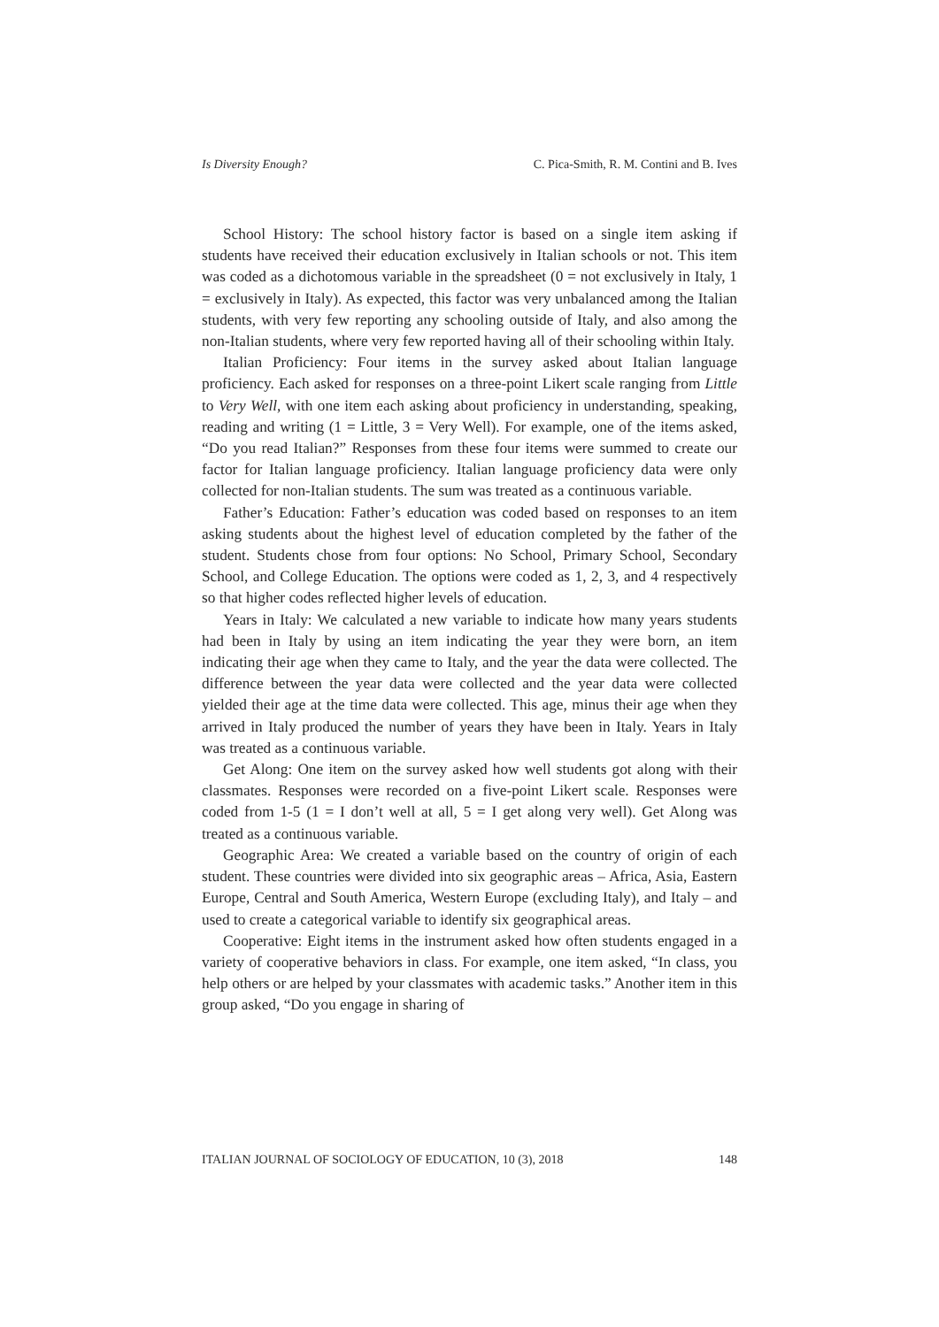Is Diversity Enough? C. Pica-Smith, R. M. Contini and B. Ives
School History: The school history factor is based on a single item asking if students have received their education exclusively in Italian schools or not. This item was coded as a dichotomous variable in the spreadsheet (0 = not exclusively in Italy, 1 = exclusively in Italy). As expected, this factor was very unbalanced among the Italian students, with very few reporting any schooling outside of Italy, and also among the non-Italian students, where very few reported having all of their schooling within Italy.
Italian Proficiency: Four items in the survey asked about Italian language proficiency. Each asked for responses on a three-point Likert scale ranging from Little to Very Well, with one item each asking about proficiency in understanding, speaking, reading and writing (1 = Little, 3 = Very Well). For example, one of the items asked, “Do you read Italian?” Responses from these four items were summed to create our factor for Italian language proficiency. Italian language proficiency data were only collected for non-Italian students. The sum was treated as a continuous variable.
Father’s Education: Father’s education was coded based on responses to an item asking students about the highest level of education completed by the father of the student. Students chose from four options: No School, Primary School, Secondary School, and College Education. The options were coded as 1, 2, 3, and 4 respectively so that higher codes reflected higher levels of education.
Years in Italy: We calculated a new variable to indicate how many years students had been in Italy by using an item indicating the year they were born, an item indicating their age when they came to Italy, and the year the data were collected. The difference between the year data were collected and the year data were collected yielded their age at the time data were collected. This age, minus their age when they arrived in Italy produced the number of years they have been in Italy. Years in Italy was treated as a continuous variable.
Get Along: One item on the survey asked how well students got along with their classmates. Responses were recorded on a five-point Likert scale. Responses were coded from 1-5 (1 = I don’t well at all, 5 = I get along very well). Get Along was treated as a continuous variable.
Geographic Area: We created a variable based on the country of origin of each student. These countries were divided into six geographic areas – Africa, Asia, Eastern Europe, Central and South America, Western Europe (excluding Italy), and Italy – and used to create a categorical variable to identify six geographical areas.
Cooperative: Eight items in the instrument asked how often students engaged in a variety of cooperative behaviors in class. For example, one item asked, “In class, you help others or are helped by your classmates with academic tasks.” Another item in this group asked, “Do you engage in sharing of
ITALIAN JOURNAL OF SOCIOLOGY OF EDUCATION, 10 (3), 2018 148